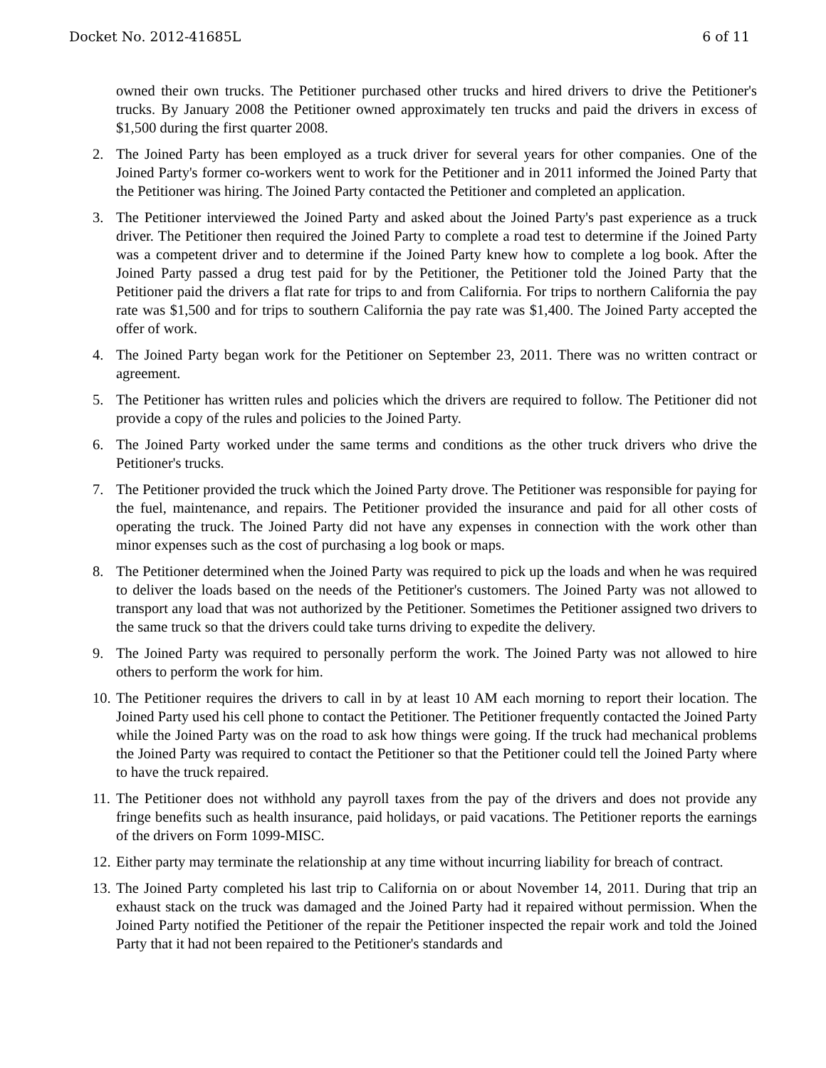Docket No. 2012-41685L 6 of 11
owned their own trucks. The Petitioner purchased other trucks and hired drivers to drive the Petitioner's trucks. By January 2008 the Petitioner owned approximately ten trucks and paid the drivers in excess of $1,500 during the first quarter 2008.
2. The Joined Party has been employed as a truck driver for several years for other companies. One of the Joined Party's former co-workers went to work for the Petitioner and in 2011 informed the Joined Party that the Petitioner was hiring. The Joined Party contacted the Petitioner and completed an application.
3. The Petitioner interviewed the Joined Party and asked about the Joined Party's past experience as a truck driver. The Petitioner then required the Joined Party to complete a road test to determine if the Joined Party was a competent driver and to determine if the Joined Party knew how to complete a log book. After the Joined Party passed a drug test paid for by the Petitioner, the Petitioner told the Joined Party that the Petitioner paid the drivers a flat rate for trips to and from California. For trips to northern California the pay rate was $1,500 and for trips to southern California the pay rate was $1,400. The Joined Party accepted the offer of work.
4. The Joined Party began work for the Petitioner on September 23, 2011. There was no written contract or agreement.
5. The Petitioner has written rules and policies which the drivers are required to follow. The Petitioner did not provide a copy of the rules and policies to the Joined Party.
6. The Joined Party worked under the same terms and conditions as the other truck drivers who drive the Petitioner's trucks.
7. The Petitioner provided the truck which the Joined Party drove. The Petitioner was responsible for paying for the fuel, maintenance, and repairs. The Petitioner provided the insurance and paid for all other costs of operating the truck. The Joined Party did not have any expenses in connection with the work other than minor expenses such as the cost of purchasing a log book or maps.
8. The Petitioner determined when the Joined Party was required to pick up the loads and when he was required to deliver the loads based on the needs of the Petitioner's customers. The Joined Party was not allowed to transport any load that was not authorized by the Petitioner. Sometimes the Petitioner assigned two drivers to the same truck so that the drivers could take turns driving to expedite the delivery.
9. The Joined Party was required to personally perform the work. The Joined Party was not allowed to hire others to perform the work for him.
10. The Petitioner requires the drivers to call in by at least 10 AM each morning to report their location. The Joined Party used his cell phone to contact the Petitioner. The Petitioner frequently contacted the Joined Party while the Joined Party was on the road to ask how things were going. If the truck had mechanical problems the Joined Party was required to contact the Petitioner so that the Petitioner could tell the Joined Party where to have the truck repaired.
11. The Petitioner does not withhold any payroll taxes from the pay of the drivers and does not provide any fringe benefits such as health insurance, paid holidays, or paid vacations. The Petitioner reports the earnings of the drivers on Form 1099-MISC.
12. Either party may terminate the relationship at any time without incurring liability for breach of contract.
13. The Joined Party completed his last trip to California on or about November 14, 2011. During that trip an exhaust stack on the truck was damaged and the Joined Party had it repaired without permission. When the Joined Party notified the Petitioner of the repair the Petitioner inspected the repair work and told the Joined Party that it had not been repaired to the Petitioner's standards and